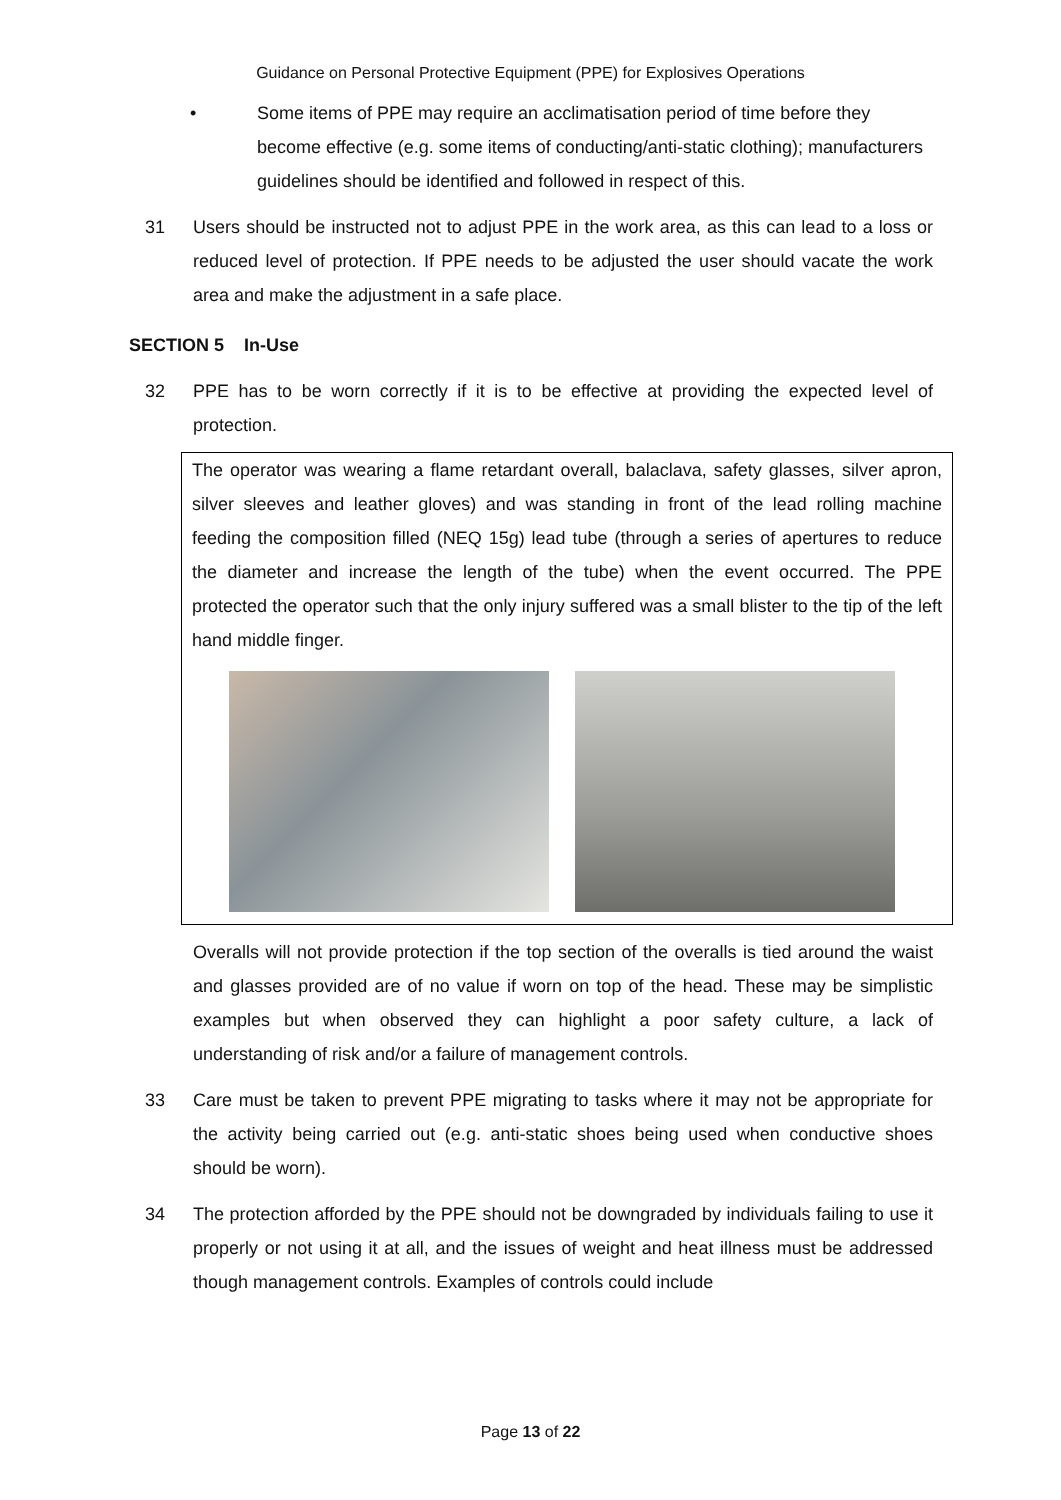Guidance on Personal Protective Equipment (PPE) for Explosives Operations
• Some items of PPE may require an acclimatisation period of time before they become effective (e.g. some items of conducting/anti-static clothing); manufacturers guidelines should be identified and followed in respect of this.
31 Users should be instructed not to adjust PPE in the work area, as this can lead to a loss or reduced level of protection. If PPE needs to be adjusted the user should vacate the work area and make the adjustment in a safe place.
SECTION 5 In-Use
32 PPE has to be worn correctly if it is to be effective at providing the expected level of protection.
The operator was wearing a flame retardant overall, balaclava, safety glasses, silver apron, silver sleeves and leather gloves) and was standing in front of the lead rolling machine feeding the composition filled (NEQ 15g) lead tube (through a series of apertures to reduce the diameter and increase the length of the tube) when the event occurred. The PPE protected the operator such that the only injury suffered was a small blister to the tip of the left hand middle finger.
Overalls will not provide protection if the top section of the overalls is tied around the waist and glasses provided are of no value if worn on top of the head. These may be simplistic examples but when observed they can highlight a poor safety culture, a lack of understanding of risk and/or a failure of management controls.
33 Care must be taken to prevent PPE migrating to tasks where it may not be appropriate for the activity being carried out (e.g. anti-static shoes being used when conductive shoes should be worn).
34 The protection afforded by the PPE should not be downgraded by individuals failing to use it properly or not using it at all, and the issues of weight and heat illness must be addressed though management controls. Examples of controls could include
Page 13 of 22